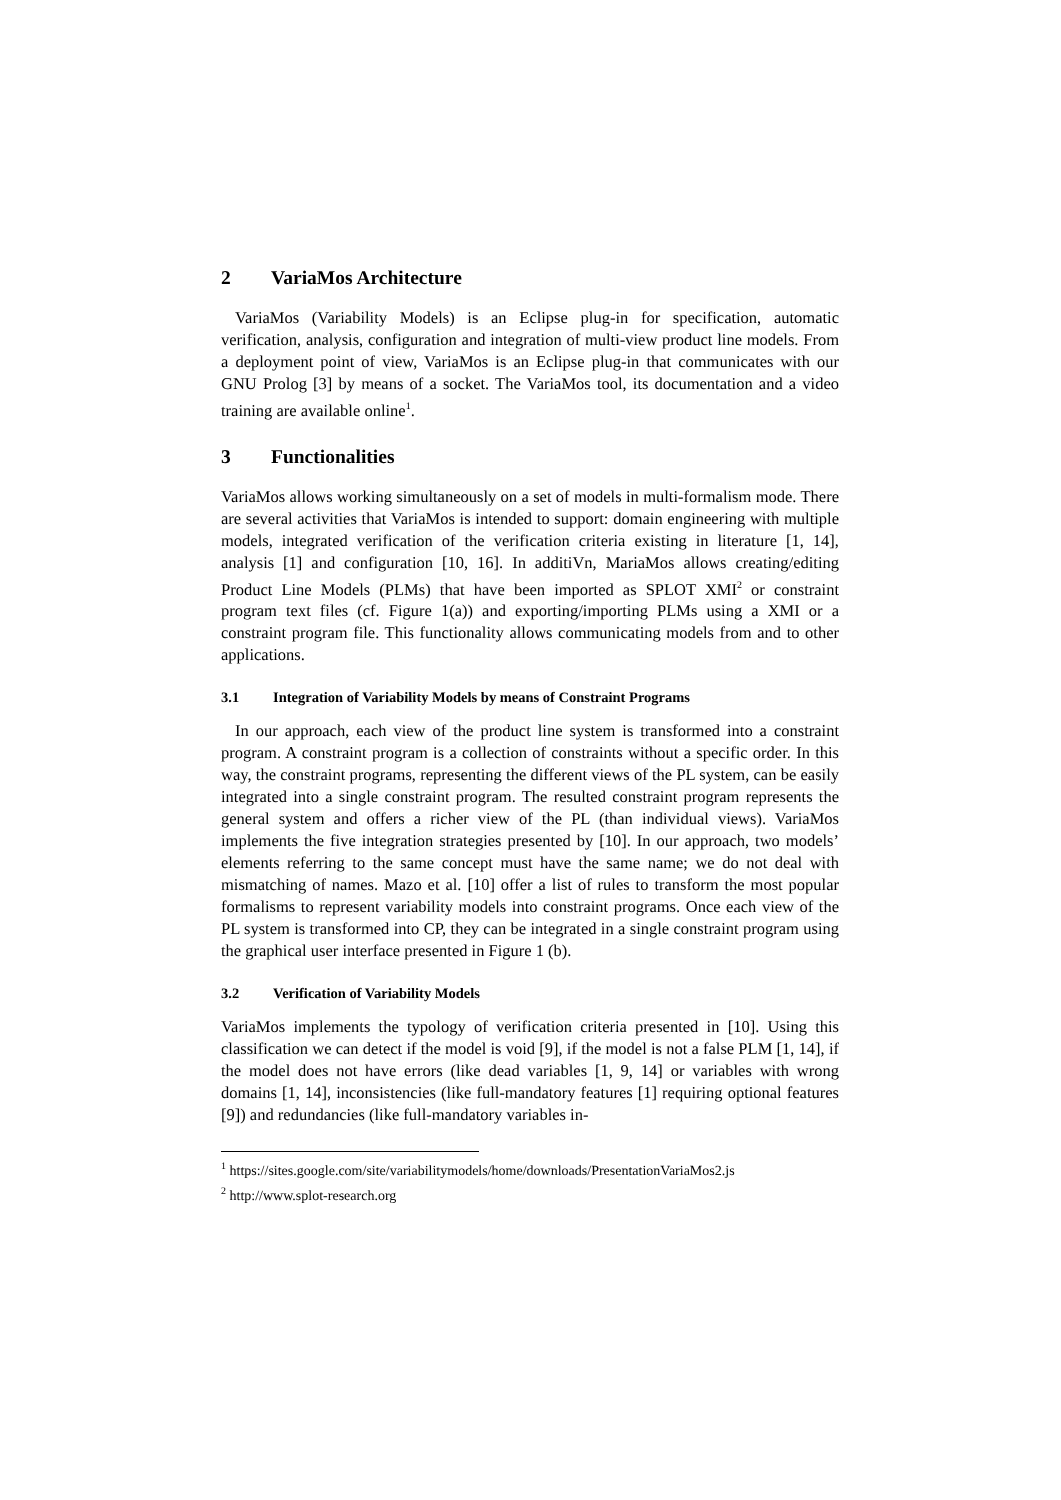2 VariaMos Architecture
VariaMos (Variability Models) is an Eclipse plug-in for specification, automatic verification, analysis, configuration and integration of multi-view product line models. From a deployment point of view, VariaMos is an Eclipse plug-in that communicates with our GNU Prolog [3] by means of a socket. The VariaMos tool, its documentation and a video training are available online<sup>1</sup>.
3 Functionalities
VariaMos allows working simultaneously on a set of models in multi-formalism mode. There are several activities that VariaMos is intended to support: domain engineering with multiple models, integrated verification of the verification criteria existing in literature [1, 14], analysis [1] and configuration [10, 16]. In additiVn, MariaMos allows creating/editing Product Line Models (PLMs) that have been imported as SPLOT XMI<sup>2</sup> or constraint program text files (cf. Figure 1(a)) and exporting/importing PLMs using a XMI or a constraint program file. This functionality allows communicating models from and to other applications.
3.1 Integration of Variability Models by means of Constraint Programs
In our approach, each view of the product line system is transformed into a constraint program. A constraint program is a collection of constraints without a specific order. In this way, the constraint programs, representing the different views of the PL system, can be easily integrated into a single constraint program. The resulted constraint program represents the general system and offers a richer view of the PL (than individual views). VariaMos implements the five integration strategies presented by [10]. In our approach, two models’ elements referring to the same concept must have the same name; we do not deal with mismatching of names. Mazo et al. [10] offer a list of rules to transform the most popular formalisms to represent variability models into constraint programs. Once each view of the PL system is transformed into CP, they can be integrated in a single constraint program using the graphical user interface presented in Figure 1 (b).
3.2 Verification of Variability Models
VariaMos implements the typology of verification criteria presented in [10]. Using this classification we can detect if the model is void [9], if the model is not a false PLM [1, 14], if the model does not have errors (like dead variables [1, 9, 14] or variables with wrong domains [1, 14], inconsistencies (like full-mandatory features [1] requiring optional features [9]) and redundancies (like full-mandatory variables in-
<sup>1</sup> https://sites.google.com/site/variabilitymodels/home/downloads/PresentationVariaMos2.js
<sup>2</sup> http://www.splot-research.org